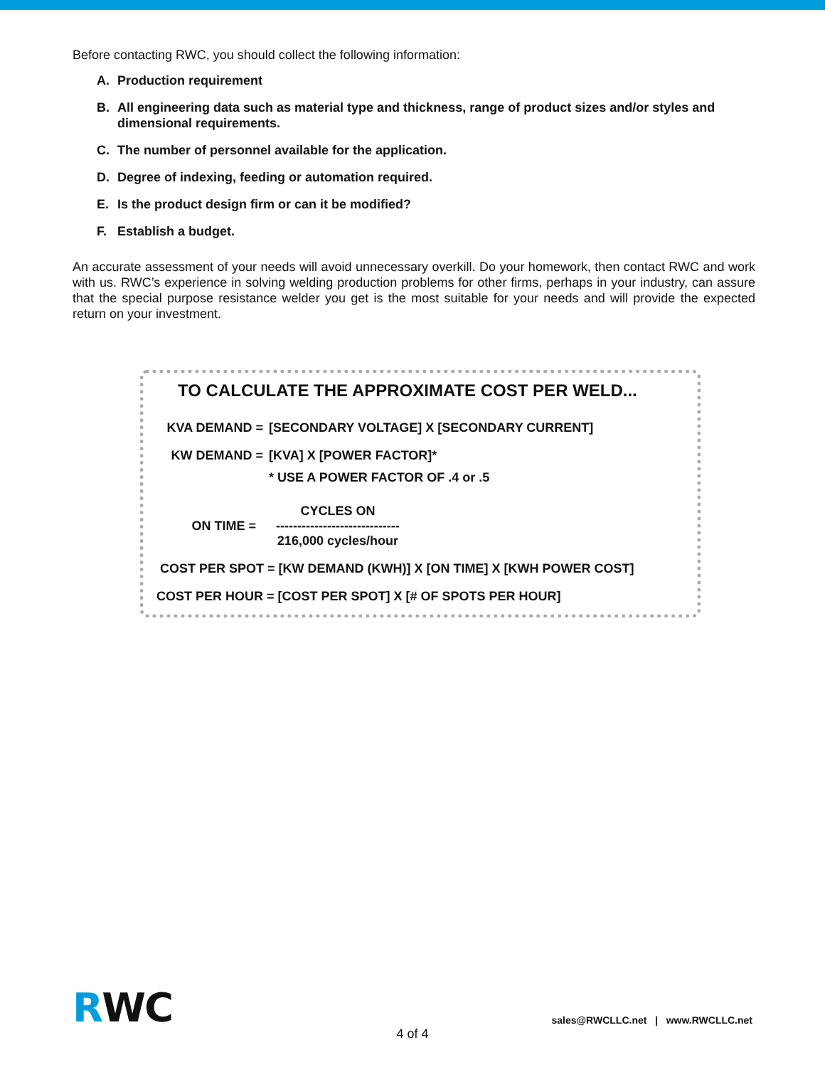Before contacting RWC, you should collect the following information:
A. Production requirement
B. All engineering data such as material type and thickness, range of product sizes and/or styles and dimensional requirements.
C. The number of personnel available for the application.
D. Degree of indexing, feeding or automation required.
E. Is the product design firm or can it be modified?
F. Establish a budget.
An accurate assessment of your needs will avoid unnecessary overkill. Do your homework, then contact RWC and work with us. RWC’s experience in solving welding production problems for other firms, perhaps in your industry, can assure that the special purpose resistance welder you get is the most suitable for your needs and will provide the expected return on your investment.
TO CALCULATE THE APPROXIMATE COST PER WELD...
KVA DEMAND = [SECONDARY VOLTAGE] X [SECONDARY CURRENT]
KW DEMAND = [KVA] X [POWER FACTOR]*
* USE A POWER FACTOR OF .4 or .5
ON TIME =
CYCLES ON
-----------------------------
216,000 cycles/hour
COST PER SPOT = [KW DEMAND (KWH)] X [ON TIME] X [KWH POWER COST]
COST PER HOUR = [COST PER SPOT] X [# OF SPOTS PER HOUR]
RWC
sales@RWCLLC.net | www.RWCLLC.net
4 of 4